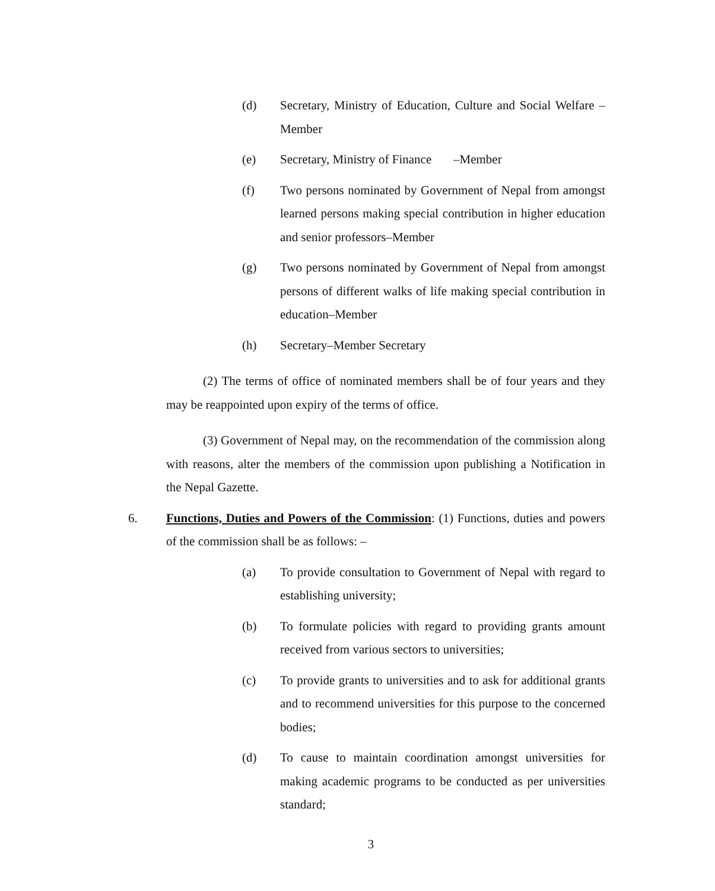(d) Secretary, Ministry of Education, Culture and Social Welfare –Member
(e) Secretary, Ministry of Finance –Member
(f) Two persons nominated by Government of Nepal from amongst learned persons making special contribution in higher education and senior professors–Member
(g) Two persons nominated by Government of Nepal from amongst persons of different walks of life making special contribution in education–Member
(h) Secretary–Member Secretary
(2) The terms of office of nominated members shall be of four years and they may be reappointed upon expiry of the terms of office.
(3) Government of Nepal may, on the recommendation of the commission along with reasons, alter the members of the commission upon publishing a Notification in the Nepal Gazette.
6. Functions, Duties and Powers of the Commission: (1) Functions, duties and powers of the commission shall be as follows: –
(a) To provide consultation to Government of Nepal with regard to establishing university;
(b) To formulate policies with regard to providing grants amount received from various sectors to universities;
(c) To provide grants to universities and to ask for additional grants and to recommend universities for this purpose to the concerned bodies;
(d) To cause to maintain coordination amongst universities for making academic programs to be conducted as per universities standard;
3